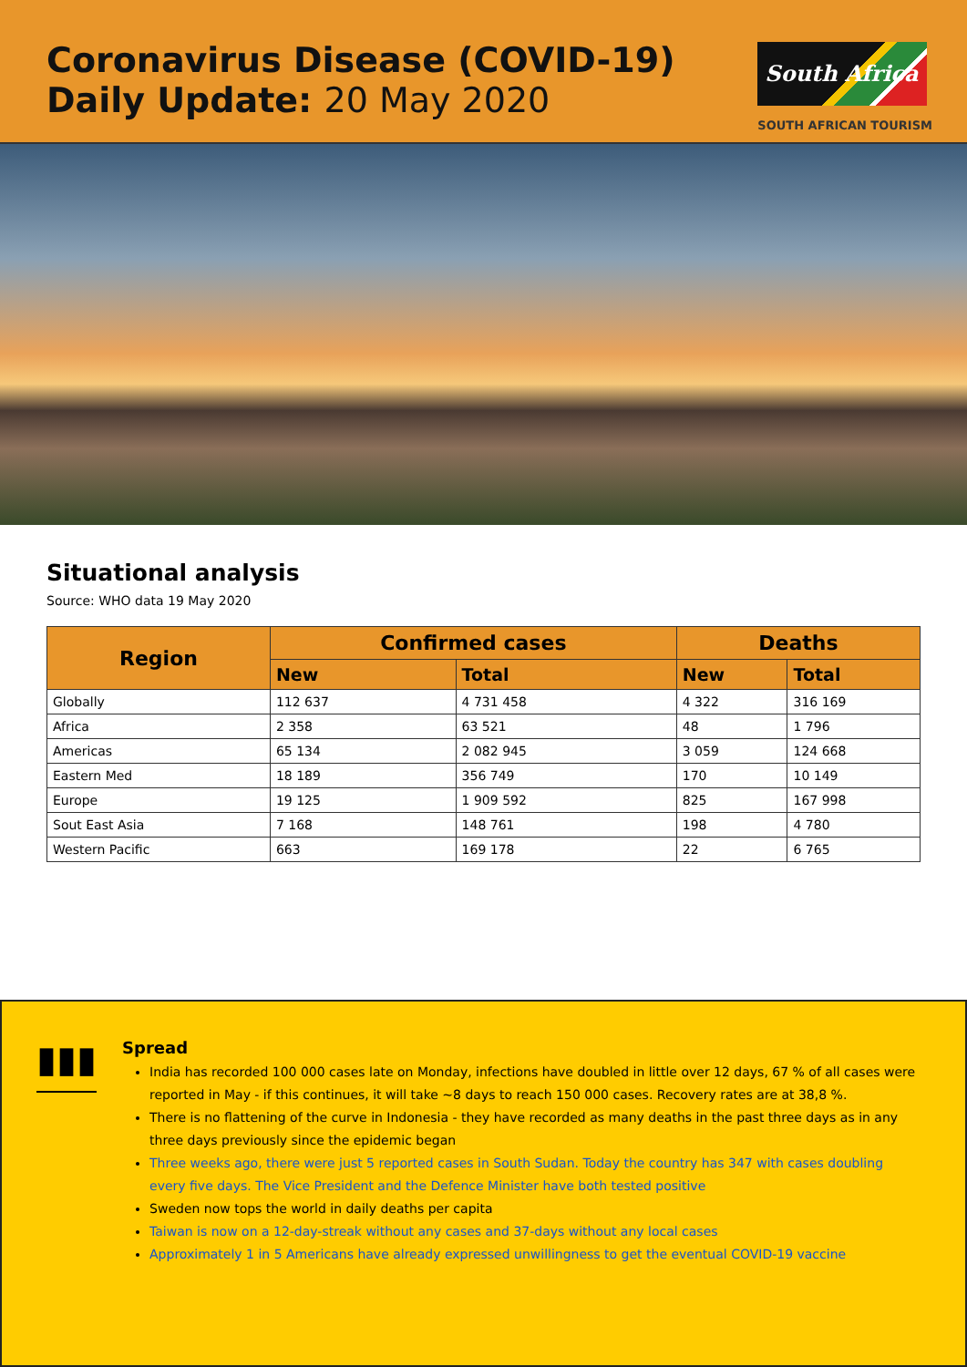Coronavirus Disease (COVID-19)
Daily Update: 20 May 2020
South Africa
SOUTH AFRICAN TOURISM
Situational analysis
Source: WHO data 19 May 2020
| Region | Confirmed cases | | Deaths | |
| --- | --- | --- | --- | --- |
| | New | Total | New | Total |
| Globally | 112 637 | 4 731 458 | 4 322 | 316 169 |
| Africa | 2 358 | 63 521 | 48 | 1 796 |
| Americas | 65 134 | 2 082 945 | 3 059 | 124 668 |
| Eastern Med | 18 189 | 356 749 | 170 | 10 149 |
| Europe | 19 125 | 1 909 592 | 825 | 167 998 |
| Sout East Asia | 7 168 | 148 761 | 198 | 4 780 |
| Western Pacific | 663 | 169 178 | 22 | 6 765 |
▮▮▮
Spread
India has recorded 100 000 cases late on Monday, infections have doubled in little over 12 days, 67 % of all cases were reported in May - if this continues, it will take ~8 days to reach 150 000 cases. Recovery rates are at 38,8 %.
There is no flattening of the curve in Indonesia - they have recorded as many deaths in the past three days as in any three days previously since the epidemic began
Three weeks ago, there were just 5 reported cases in South Sudan. Today the country has 347 with cases doubling every five days. The Vice President and the Defence Minister have both tested positive
Sweden now tops the world in daily deaths per capita
Taiwan is now on a 12-day-streak without any cases and 37-days without any local cases
Approximately 1 in 5 Americans have already expressed unwillingness to get the eventual COVID-19 vaccine